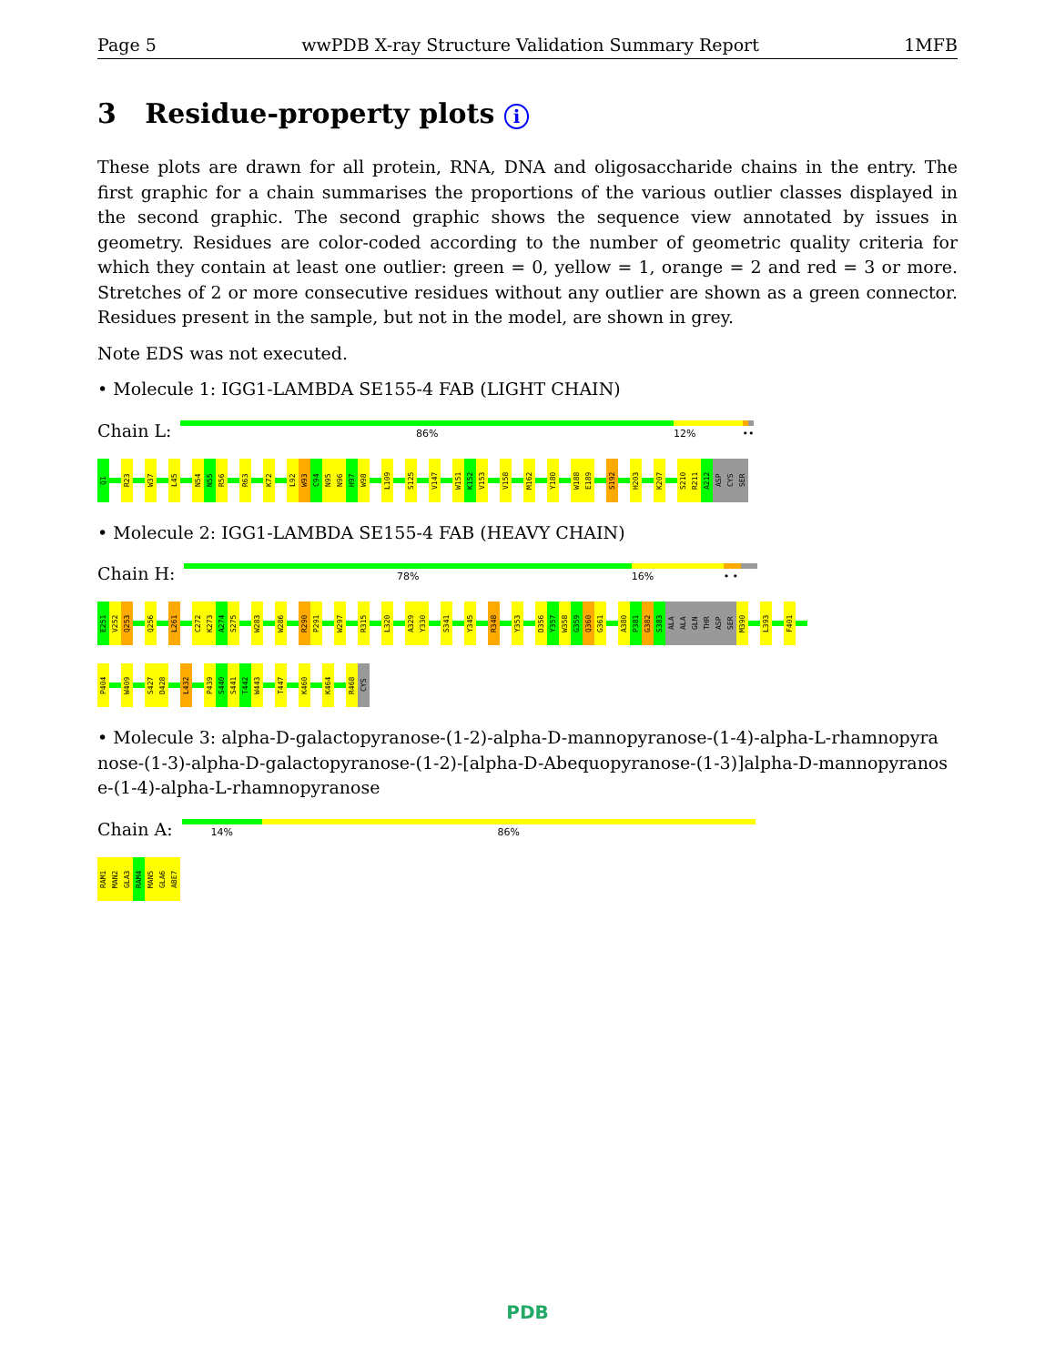Page 5 wwPDB X-ray Structure Validation Summary Report 1MFB
3 Residue-property plots i
These plots are drawn for all protein, RNA, DNA and oligosaccharide chains in the entry. The first graphic for a chain summarises the proportions of the various outlier classes displayed in the second graphic. The second graphic shows the sequence view annotated by issues in geometry. Residues are color-coded according to the number of geometric quality criteria for which they contain at least one outlier: green = 0, yellow = 1, orange = 2 and red = 3 or more. Stretches of 2 or more consecutive residues without any outlier are shown as a green connector. Residues present in the sample, but not in the model, are shown in grey.
Note EDS was not executed.
• Molecule 1: IGG1-LAMBDA SE155-4 FAB (LIGHT CHAIN)
Chain L:
86% 12% ••
Q1
R23
W37
L45
N54
N55
R56
R63
K72
L92
W93
C94
N95
N96
H97
W98
L109
S125
V147
W151
K152
V153
V158
M162
Y180
W188
E189
S192
H203
K207
S210
R211
A212
ASP
CYS
SER
• Molecule 2: IGG1-LAMBDA SE155-4 FAB (HEAVY CHAIN)
Chain H:
78% 16% • •
E251
V252
Q253
Q256
L261
C272
K273
A274
S275
W283
W286
R290
P291
W297
R315
L320
A329
Y330
S341
Y345
R348
Y353
D356
Y357
W358
G359
Q360
G361
A380
P381
G382
S383
ALA
ALA
GLN
THR
ASP
SER
M390
L393
F401
P404
W409
S427
D428
L432
P439
S440
S441
T442
W443
T447
K460
K464
R468
CYS
• Molecule 3: alpha-D-galactopyranose-(1-2)-alpha-D-mannopyranose-(1-4)-alpha-L-rhamnopyra nose-(1-3)-alpha-D-galactopyranose-(1-2)-[alpha-D-Abequopyranose-(1-3)]alpha-D-mannopyranos e-(1-4)-alpha-L-rhamnopyranose
Chain A:
14% 86%
RAM1
MAN2
GLA3
RAM4
MAN5
GLA6
ABE7
PDB